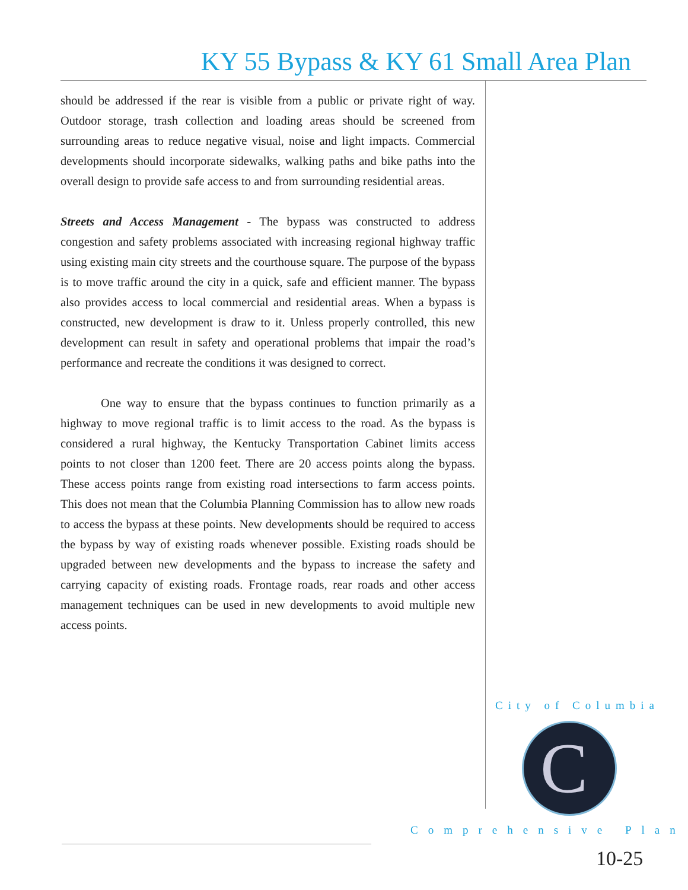KY 55 Bypass & KY 61 Small Area Plan
should be addressed if the rear is visible from a public or private right of way. Outdoor storage, trash collection and loading areas should be screened from surrounding areas to reduce negative visual, noise and light impacts. Commercial developments should incorporate sidewalks, walking paths and bike paths into the overall design to provide safe access to and from surrounding residential areas.
Streets and Access Management - The bypass was constructed to address congestion and safety problems associated with increasing regional highway traffic using existing main city streets and the courthouse square. The purpose of the bypass is to move traffic around the city in a quick, safe and efficient manner. The bypass also provides access to local commercial and residential areas. When a bypass is constructed, new development is draw to it. Unless properly controlled, this new development can result in safety and operational problems that impair the road’s performance and recreate the conditions it was designed to correct.
One way to ensure that the bypass continues to function primarily as a highway to move regional traffic is to limit access to the road. As the bypass is considered a rural highway, the Kentucky Transportation Cabinet limits access points to not closer than 1200 feet. There are 20 access points along the bypass. These access points range from existing road intersections to farm access points. This does not mean that the Columbia Planning Commission has to allow new roads to access the bypass at these points. New developments should be required to access the bypass by way of existing roads whenever possible. Existing roads should be upgraded between new developments and the bypass to increase the safety and carrying capacity of existing roads. Frontage roads, rear roads and other access management techniques can be used in new developments to avoid multiple new access points.
City of Columbia
C
Comprehensive Plan
10-25